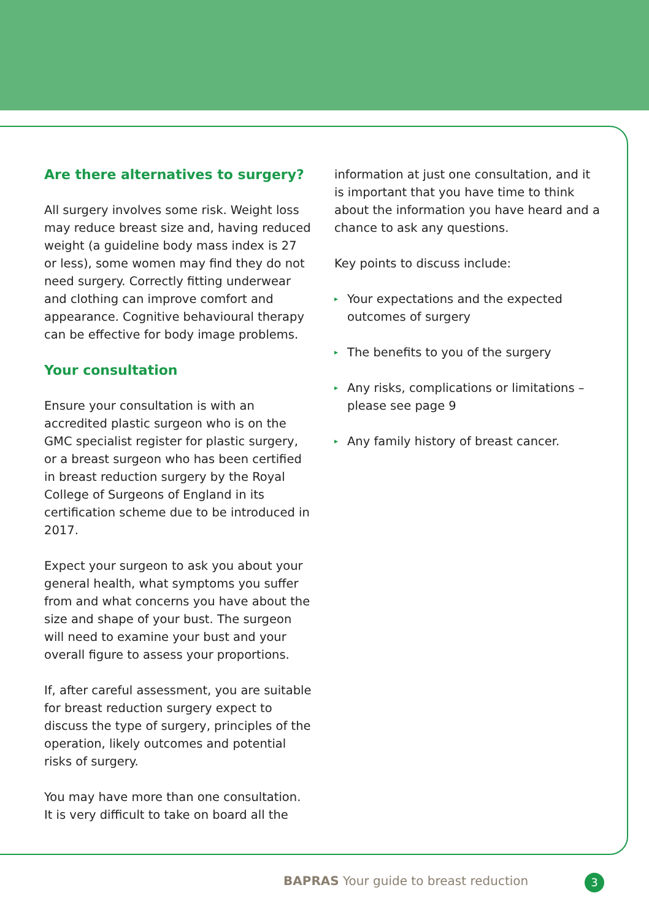Are there alternatives to surgery?
All surgery involves some risk. Weight loss may reduce breast size and, having reduced weight (a guideline body mass index is 27 or less), some women may find they do not need surgery. Correctly fitting underwear and clothing can improve comfort and appearance. Cognitive behavioural therapy can be effective for body image problems.
Your consultation
Ensure your consultation is with an accredited plastic surgeon who is on the GMC specialist register for plastic surgery, or a breast surgeon who has been certified in breast reduction surgery by the Royal College of Surgeons of England in its certification scheme due to be introduced in 2017.
Expect your surgeon to ask you about your general health, what symptoms you suffer from and what concerns you have about the size and shape of your bust. The surgeon will need to examine your bust and your overall figure to assess your proportions.
If, after careful assessment, you are suitable for breast reduction surgery expect to discuss the type of surgery, principles of the operation, likely outcomes and potential risks of surgery.
You may have more than one consultation. It is very difficult to take on board all the
information at just one consultation, and it is important that you have time to think about the information you have heard and a chance to ask any questions.
Key points to discuss include:
▸ Your expectations and the expected outcomes of surgery
▸ The benefits to you of the surgery
▸ Any risks, complications or limitations – please see page 9
▸ Any family history of breast cancer.
BAPRAS Your guide to breast reduction
3